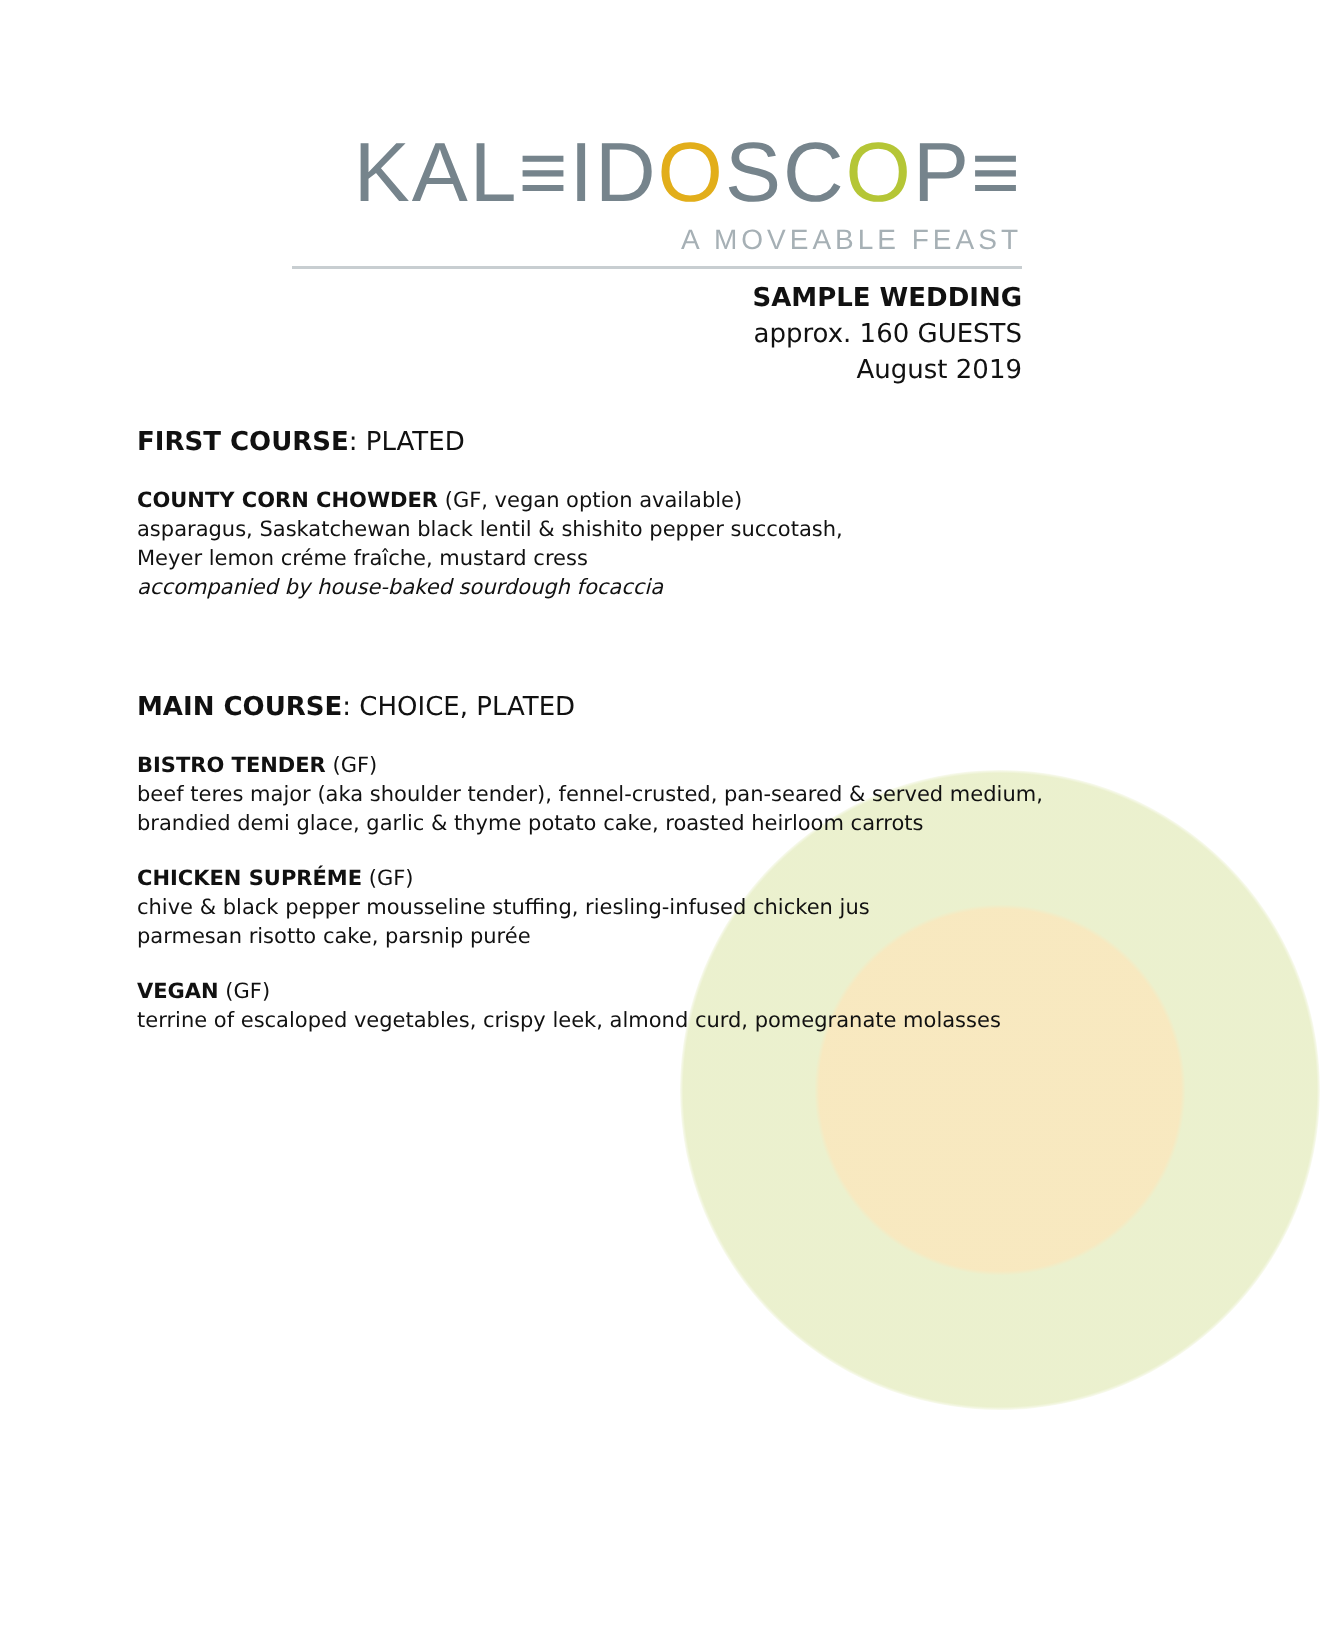KAL≡IDOSCOP≡
A MOVEABLE FEAST
SAMPLE WEDDING
approx. 160 GUESTS
August 2019
FIRST COURSE: PLATED
COUNTY CORN CHOWDER (GF, vegan option available)
asparagus, Saskatchewan black lentil & shishito pepper succotash,
Meyer lemon créme fraîche, mustard cress
accompanied by house-baked sourdough focaccia
MAIN COURSE: CHOICE, PLATED
BISTRO TENDER (GF)
beef teres major (aka shoulder tender), fennel-crusted, pan-seared & served medium,
brandied demi glace, garlic & thyme potato cake, roasted heirloom carrots
CHICKEN SUPRÉME (GF)
chive & black pepper mousseline stuffing, riesling-infused chicken jus
parmesan risotto cake, parsnip purée
VEGAN (GF)
terrine of escaloped vegetables, crispy leek, almond curd, pomegranate molasses